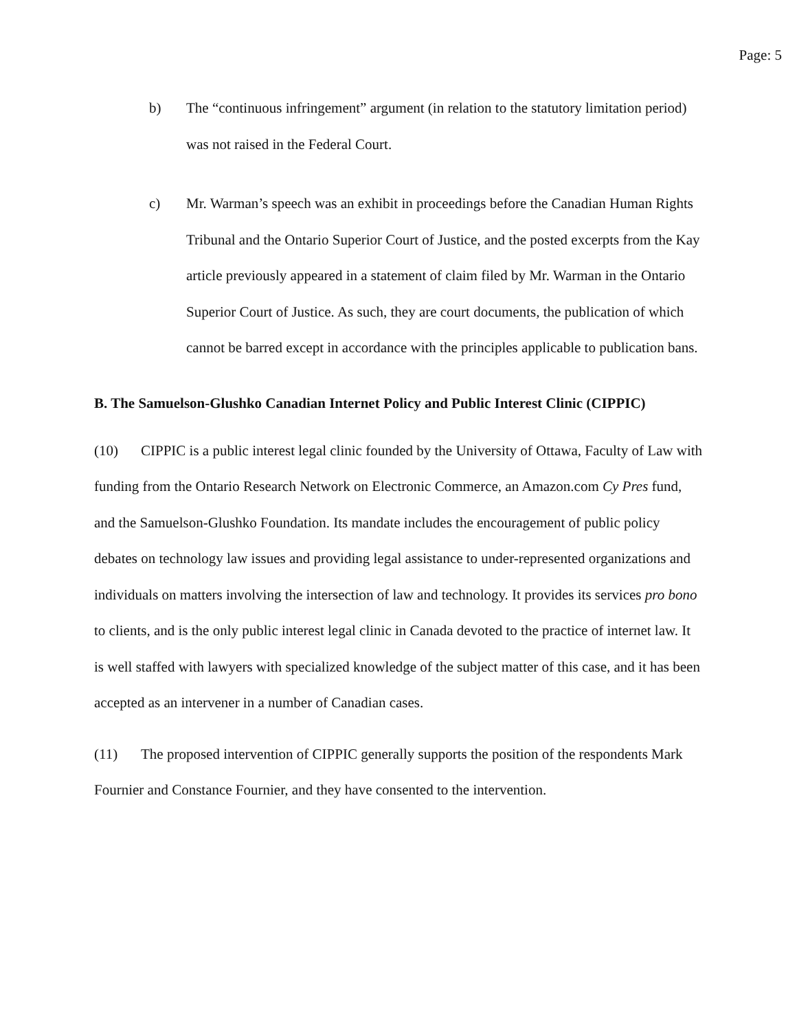Page: 5
b) The “continuous infringement” argument (in relation to the statutory limitation period) was not raised in the Federal Court.
c) Mr. Warman’s speech was an exhibit in proceedings before the Canadian Human Rights Tribunal and the Ontario Superior Court of Justice, and the posted excerpts from the Kay article previously appeared in a statement of claim filed by Mr. Warman in the Ontario Superior Court of Justice. As such, they are court documents, the publication of which cannot be barred except in accordance with the principles applicable to publication bans.
B. The Samuelson-Glushko Canadian Internet Policy and Public Interest Clinic (CIPPIC)
(10) CIPPIC is a public interest legal clinic founded by the University of Ottawa, Faculty of Law with funding from the Ontario Research Network on Electronic Commerce, an Amazon.com Cy Pres fund, and the Samuelson-Glushko Foundation. Its mandate includes the encouragement of public policy debates on technology law issues and providing legal assistance to under-represented organizations and individuals on matters involving the intersection of law and technology. It provides its services pro bono to clients, and is the only public interest legal clinic in Canada devoted to the practice of internet law. It is well staffed with lawyers with specialized knowledge of the subject matter of this case, and it has been accepted as an intervener in a number of Canadian cases.
(11) The proposed intervention of CIPPIC generally supports the position of the respondents Mark Fournier and Constance Fournier, and they have consented to the intervention.